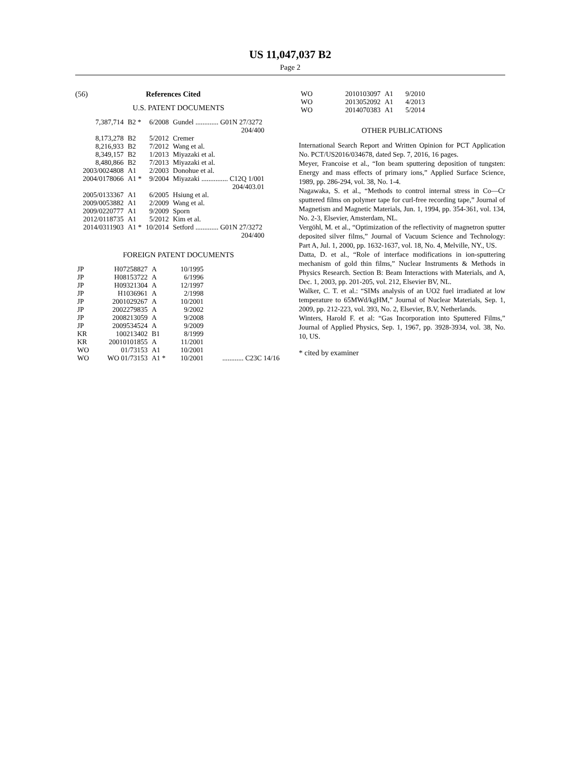US 11,047,037 B2
Page 2
(56) References Cited
U.S. PATENT DOCUMENTS
| 7,387,714 | B2 * | 6/2008 | Gundel ............. G01N 27/3272 |
| | | | 204/400 |
| 8,173,278 | B2 | 5/2012 | Cremer |
| 8,216,933 | B2 | 7/2012 | Wang et al. |
| 8,349,157 | B2 | 1/2013 | Miyazaki et al. |
| 8,480,866 | B2 | 7/2013 | Miyazaki et al. |
| 2003/0024808 | A1 | 2/2003 | Donohue et al. |
| 2004/0178066 | A1 * | 9/2004 | Miyazaki ............... C12Q 1/001 |
| | | | 204/403.01 |
| 2005/0133367 | A1 | 6/2005 | Hsiung et al. |
| 2009/0053882 | A1 | 2/2009 | Wang et al. |
| 2009/0220777 | A1 | 9/2009 | Sporn |
| 2012/0118735 | A1 | 5/2012 | Kim et al. |
| 2014/0311903 | A1 * | 10/2014 | Setford ............. G01N 27/3272 |
| | | | 204/400 |
FOREIGN PATENT DOCUMENTS
| JP | H07258827 | A | 10/1995 | |
| JP | H08153722 | A | 6/1996 | |
| JP | H09321304 | A | 12/1997 | |
| JP | H1036961 | A | 2/1998 | |
| JP | 2001029267 | A | 10/2001 | |
| JP | 2002279835 | A | 9/2002 | |
| JP | 2008213059 | A | 9/2008 | |
| JP | 2009534524 | A | 9/2009 | |
| KR | 100213402 | B1 | 8/1999 | |
| KR | 20010101855 | A | 11/2001 | |
| WO | 01/73153 | A1 | 10/2001 | |
| WO | WO 01/73153 | A1 * | 10/2001 | ............ C23C 14/16 |
| WO | 2010103097 | A1 | 9/2010 |
| WO | 2013052092 | A1 | 4/2013 |
| WO | 2014070383 | A1 | 5/2014 |
OTHER PUBLICATIONS
International Search Report and Written Opinion for PCT Application No. PCT/US2016/034678, dated Sep. 7, 2016, 16 pages.
Meyer, Francoise et al., “Ion beam sputtering deposition of tungsten: Energy and mass effects of primary ions,” Applied Surface Science, 1989, pp. 286-294, vol. 38, No. 1-4.
Nagawaka, S. et al., “Methods to control internal stress in Co—Cr sputtered films on polymer tape for curl-free recording tape,” Journal of Magnetism and Magnetic Materials, Jun. 1, 1994, pp. 354-361, vol. 134, No. 2-3, Elsevier, Amsterdam, NL.
Vergöhl, M. et al., “Optimization of the reflectivity of magnetron sputter deposited silver films,” Journal of Vacuum Science and Technology: Part A, Jul. 1, 2000, pp. 1632-1637, vol. 18, No. 4, Melville, NY., US.
Datta, D. et al., “Role of interface modifications in ion-sputtering mechanism of gold thin films,” Nuclear Instruments & Methods in Physics Research. Section B: Beam Interactions with Materials, and A, Dec. 1, 2003, pp. 201-205, vol. 212, Elsevier BV, NL.
Walker, C. T. et al.: “SIMs analysis of an UO2 fuel irradiated at low temperature to 65MWd/kgHM,” Journal of Nuclear Materials, Sep. 1, 2009, pp. 212-223, vol. 393, No. 2, Elsevier, B.V, Netherlands.
Winters, Harold F. et al: “Gas Incorporation into Sputtered Films,” Journal of Applied Physics, Sep. 1, 1967, pp. 3928-3934, vol. 38, No. 10, US.
* cited by examiner